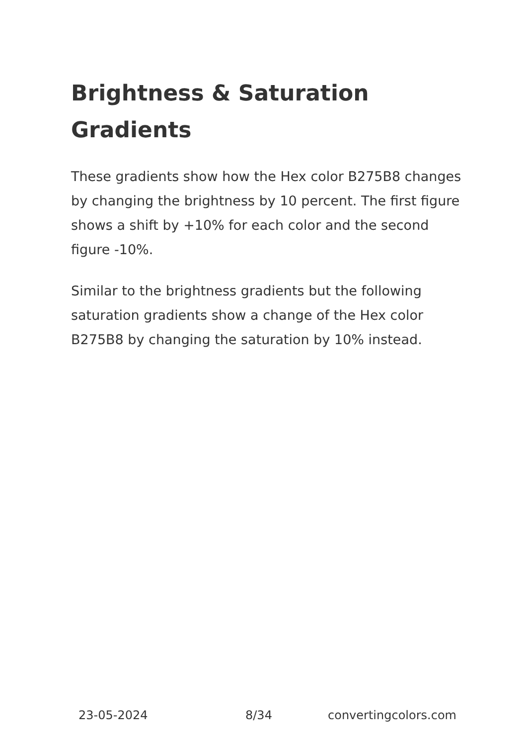Brightness & Saturation Gradients
These gradients show how the Hex color B275B8 changes by changing the brightness by 10 percent. The first figure shows a shift by +10% for each color and the second figure -10%.
Similar to the brightness gradients but the following saturation gradients show a change of the Hex color B275B8 by changing the saturation by 10% instead.
23-05-2024 8/34 convertingcolors.com